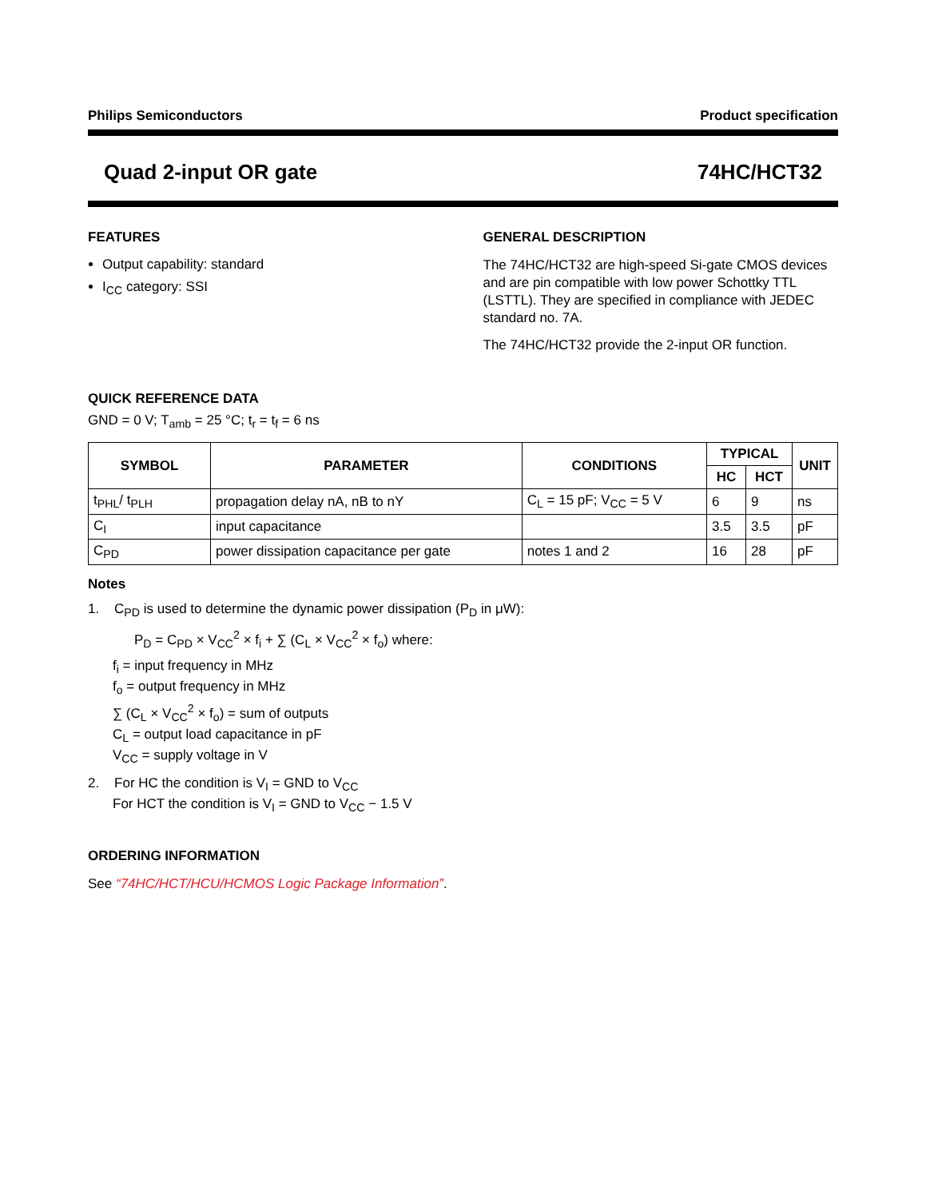Philips Semiconductors Product specification
Quad 2-input OR gate 74HC/HCT32
FEATURES
Output capability: standard
I<sub>CC</sub> category: SSI
GENERAL DESCRIPTION
The 74HC/HCT32 are high-speed Si-gate CMOS devices and are pin compatible with low power Schottky TTL (LSTTL). They are specified in compliance with JEDEC standard no. 7A.
The 74HC/HCT32 provide the 2-input OR function.
QUICK REFERENCE DATA
GND = 0 V; T<sub>amb</sub> = 25 °C; t<sub>r</sub> = t<sub>f</sub> = 6 ns
| SYMBOL | PARAMETER | CONDITIONS | TYPICAL | | UNIT |
| --- | --- | --- | --- | --- | --- |
| | | | HC | HCT | |
| t<sub>PHL</sub>/ t<sub>PLH</sub> | propagation delay nA, nB to nY | C<sub>L</sub> = 15 pF; V<sub>CC</sub> = 5 V | 6 | 9 | ns |
| C<sub>I</sub> | input capacitance | | 3.5 | 3.5 | pF |
| C<sub>PD</sub> | power dissipation capacitance per gate | notes 1 and 2 | 16 | 28 | pF |
Notes
1. C<sub>PD</sub> is used to determine the dynamic power dissipation (P<sub>D</sub> in μW):
P<sub>D</sub> = C<sub>PD</sub> × V<sub>CC</sub><sup>2</sup> × f<sub>i</sub> + ∑ (C<sub>L</sub> × V<sub>CC</sub><sup>2</sup> × f<sub>o</sub>) where:
f<sub>i</sub> = input frequency in MHz
f<sub>o</sub> = output frequency in MHz
∑ (C<sub>L</sub> × V<sub>CC</sub><sup>2</sup> × f<sub>o</sub>) = sum of outputs
C<sub>L</sub> = output load capacitance in pF
V<sub>CC</sub> = supply voltage in V
2. For HC the condition is V<sub>I</sub> = GND to V<sub>CC</sub>
For HCT the condition is V<sub>I</sub> = GND to V<sub>CC</sub> − 1.5 V
ORDERING INFORMATION
See “74HC/HCT/HCU/HCMOS Logic Package Information”.